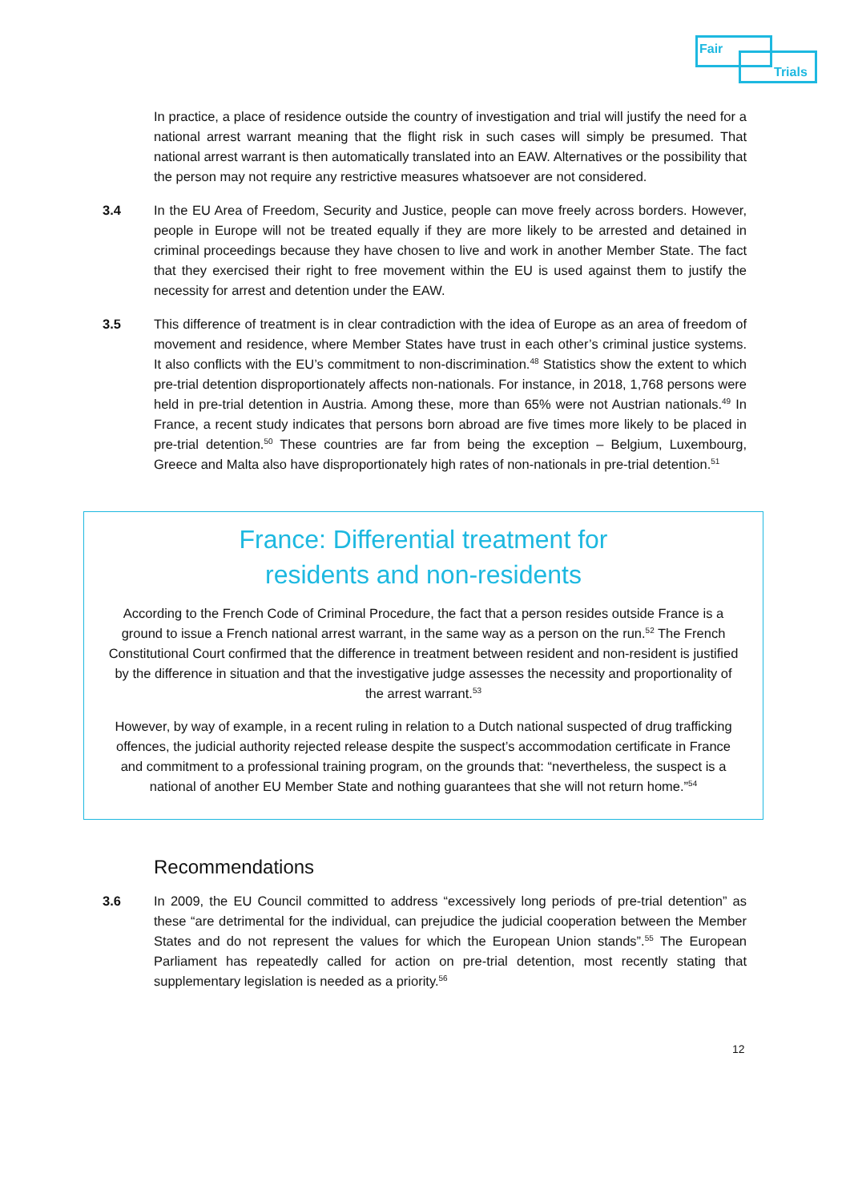Fair
Trials
In practice, a place of residence outside the country of investigation and trial will justify the need for a national arrest warrant meaning that the flight risk in such cases will simply be presumed. That national arrest warrant is then automatically translated into an EAW. Alternatives or the possibility that the person may not require any restrictive measures whatsoever are not considered.
3.4 In the EU Area of Freedom, Security and Justice, people can move freely across borders. However, people in Europe will not be treated equally if they are more likely to be arrested and detained in criminal proceedings because they have chosen to live and work in another Member State. The fact that they exercised their right to free movement within the EU is used against them to justify the necessity for arrest and detention under the EAW.
3.5 This difference of treatment is in clear contradiction with the idea of Europe as an area of freedom of movement and residence, where Member States have trust in each other’s criminal justice systems. It also conflicts with the EU’s commitment to non-discrimination.<sup>48</sup> Statistics show the extent to which pre-trial detention disproportionately affects non-nationals. For instance, in 2018, 1,768 persons were held in pre-trial detention in Austria. Among these, more than 65% were not Austrian nationals.<sup>49</sup> In France, a recent study indicates that persons born abroad are five times more likely to be placed in pre-trial detention.<sup>50</sup> These countries are far from being the exception – Belgium, Luxembourg, Greece and Malta also have disproportionately high rates of non-nationals in pre-trial detention.<sup>51</sup>
France: Differential treatment for
residents and non-residents
According to the French Code of Criminal Procedure, the fact that a person resides outside France is a ground to issue a French national arrest warrant, in the same way as a person on the run.<sup>52</sup> The French Constitutional Court confirmed that the difference in treatment between resident and non-resident is justified by the difference in situation and that the investigative judge assesses the necessity and proportionality of the arrest warrant.<sup>53</sup>
However, by way of example, in a recent ruling in relation to a Dutch national suspected of drug trafficking offences, the judicial authority rejected release despite the suspect’s accommodation certificate in France and commitment to a professional training program, on the grounds that: “nevertheless, the suspect is a national of another EU Member State and nothing guarantees that she will not return home.”<sup>54</sup>
Recommendations
3.6 In 2009, the EU Council committed to address “excessively long periods of pre-trial detention” as these “are detrimental for the individual, can prejudice the judicial cooperation between the Member States and do not represent the values for which the European Union stands”.<sup>55</sup> The European Parliament has repeatedly called for action on pre-trial detention, most recently stating that supplementary legislation is needed as a priority.<sup>56</sup>
12